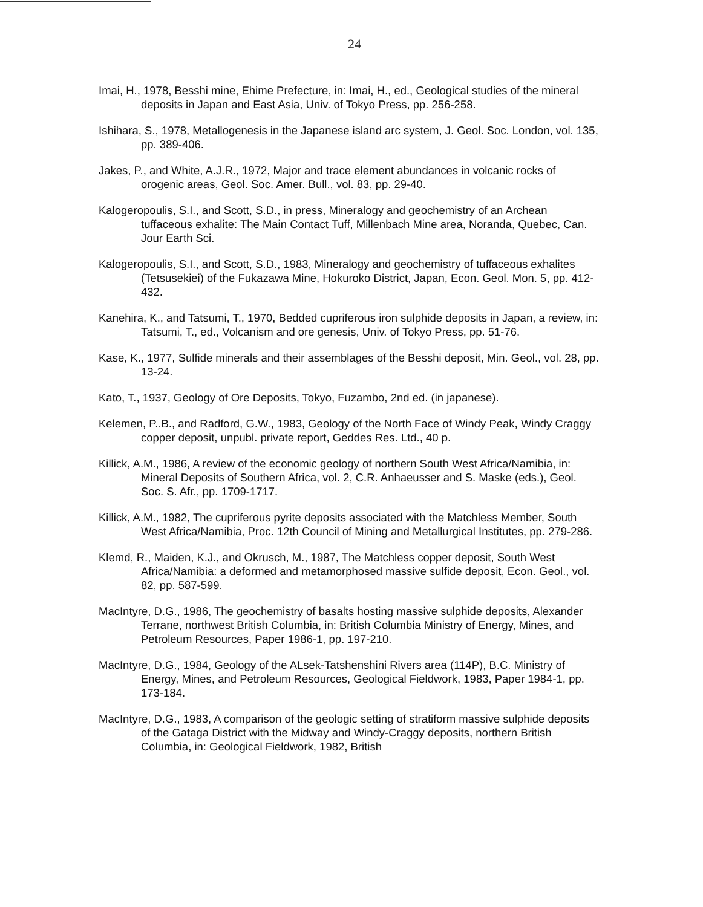24
Imai, H., 1978, Besshi mine, Ehime Prefecture, in: Imai, H., ed., Geological studies of the mineral deposits in Japan and East Asia, Univ. of Tokyo Press, pp. 256-258.
Ishihara, S., 1978, Metallogenesis in the Japanese island arc system, J. Geol. Soc. London, vol. 135, pp. 389-406.
Jakes, P., and White, A.J.R., 1972, Major and trace element abundances in volcanic rocks of orogenic areas, Geol. Soc. Amer. Bull., vol. 83, pp. 29-40.
Kalogeropoulis, S.I., and Scott, S.D., in press, Mineralogy and geochemistry of an Archean tuffaceous exhalite: The Main Contact Tuff, Millenbach Mine area, Noranda, Quebec, Can. Jour Earth Sci.
Kalogeropoulis, S.I., and Scott, S.D., 1983, Mineralogy and geochemistry of tuffaceous exhalites (Tetsusekiei) of the Fukazawa Mine, Hokuroko District, Japan, Econ. Geol. Mon. 5, pp. 412-432.
Kanehira, K., and Tatsumi, T., 1970, Bedded cupriferous iron sulphide deposits in Japan, a review, in: Tatsumi, T., ed., Volcanism and ore genesis, Univ. of Tokyo Press, pp. 51-76.
Kase, K., 1977, Sulfide minerals and their assemblages of the Besshi deposit, Min. Geol., vol. 28, pp. 13-24.
Kato, T., 1937, Geology of Ore Deposits, Tokyo, Fuzambo, 2nd ed. (in japanese).
Kelemen, P..B., and Radford, G.W., 1983, Geology of the North Face of Windy Peak, Windy Craggy copper deposit, unpubl. private report, Geddes Res. Ltd., 40 p.
Killick, A.M., 1986, A review of the economic geology of northern South West Africa/Namibia, in: Mineral Deposits of Southern Africa, vol. 2, C.R. Anhaeusser and S. Maske (eds.), Geol. Soc. S. Afr., pp. 1709-1717.
Killick, A.M., 1982, The cupriferous pyrite deposits associated with the Matchless Member, South West Africa/Namibia, Proc. 12th Council of Mining and Metallurgical Institutes, pp. 279-286.
Klemd, R., Maiden, K.J., and Okrusch, M., 1987, The Matchless copper deposit, South West Africa/Namibia: a deformed and metamorphosed massive sulfide deposit, Econ. Geol., vol. 82, pp. 587-599.
MacIntyre, D.G., 1986, The geochemistry of basalts hosting massive sulphide deposits, Alexander Terrane, northwest British Columbia, in: British Columbia Ministry of Energy, Mines, and Petroleum Resources, Paper 1986-1, pp. 197-210.
MacIntyre, D.G., 1984, Geology of the ALsek-Tatshenshini Rivers area (114P), B.C. Ministry of Energy, Mines, and Petroleum Resources, Geological Fieldwork, 1983, Paper 1984-1, pp. 173-184.
MacIntyre, D.G., 1983, A comparison of the geologic setting of stratiform massive sulphide deposits of the Gataga District with the Midway and Windy-Craggy deposits, northern British Columbia, in: Geological Fieldwork, 1982, British